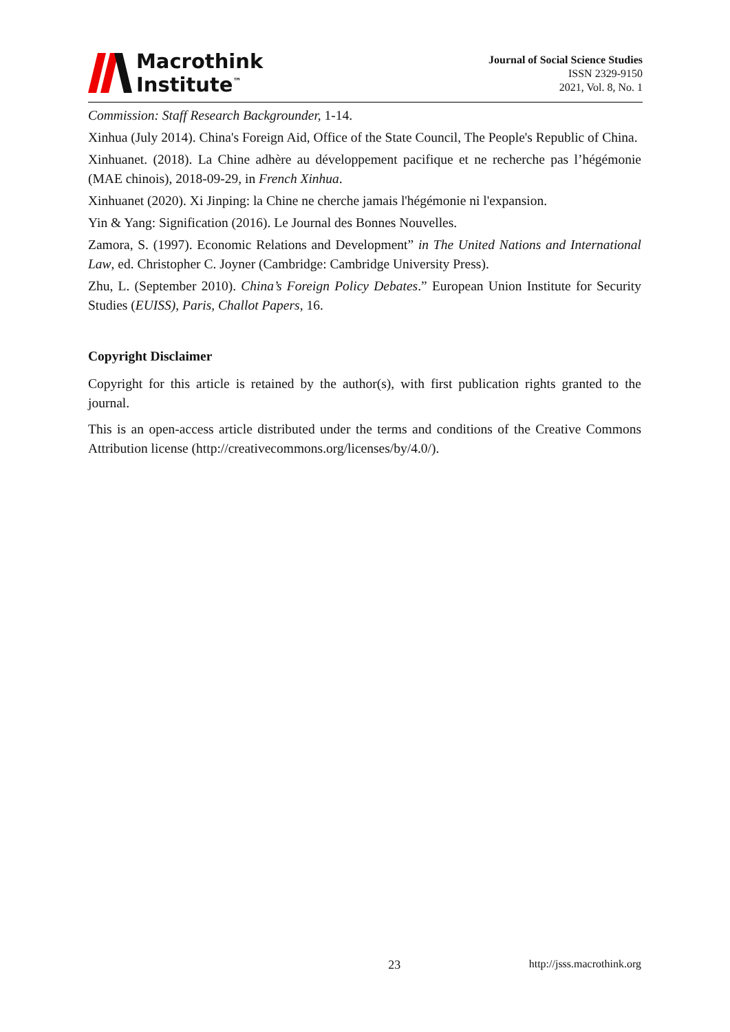Macrothink
Institute<sup>™</sup>
Journal of Social Science Studies
ISSN 2329-9150
2021, Vol. 8, No. 1
Commission: Staff Research Backgrounder, 1-14.
Xinhua (July 2014). China's Foreign Aid, Office of the State Council, The People's Republic of China.
Xinhuanet. (2018). La Chine adhère au développement pacifique et ne recherche pas l’hégémonie (MAE chinois), 2018-09-29, in French Xinhua.
Xinhuanet (2020). Xi Jinping: la Chine ne cherche jamais l'hégémonie ni l'expansion.
Yin & Yang: Signification (2016). Le Journal des Bonnes Nouvelles.
Zamora, S. (1997). Economic Relations and Development” in The United Nations and International Law, ed. Christopher C. Joyner (Cambridge: Cambridge University Press).
Zhu, L. (September 2010). China’s Foreign Policy Debates.” European Union Institute for Security Studies (EUISS), Paris, Challot Papers, 16.
Copyright Disclaimer
Copyright for this article is retained by the author(s), with first publication rights granted to the journal.
This is an open-access article distributed under the terms and conditions of the Creative Commons Attribution license (http://creativecommons.org/licenses/by/4.0/).
23 http://jsss.macrothink.org